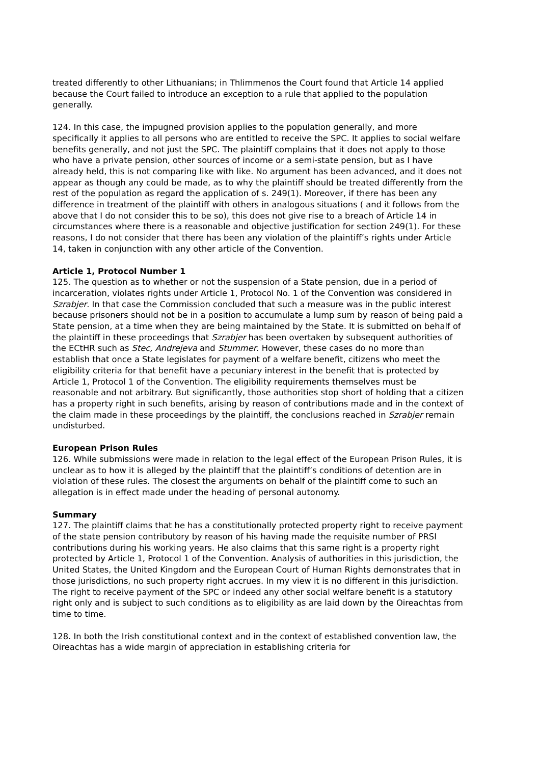treated differently to other Lithuanians; in Thlimmenos the Court found that Article 14 applied because the Court failed to introduce an exception to a rule that applied to the population generally.
124. In this case, the impugned provision applies to the population generally, and more specifically it applies to all persons who are entitled to receive the SPC. It applies to social welfare benefits generally, and not just the SPC. The plaintiff complains that it does not apply to those who have a private pension, other sources of income or a semi-state pension, but as I have already held, this is not comparing like with like. No argument has been advanced, and it does not appear as though any could be made, as to why the plaintiff should be treated differently from the rest of the population as regard the application of s. 249(1). Moreover, if there has been any difference in treatment of the plaintiff with others in analogous situations ( and it follows from the above that I do not consider this to be so), this does not give rise to a breach of Article 14 in circumstances where there is a reasonable and objective justification for section 249(1). For these reasons, I do not consider that there has been any violation of the plaintiff’s rights under Article 14, taken in conjunction with any other article of the Convention.
Article 1, Protocol Number 1
125. The question as to whether or not the suspension of a State pension, due in a period of incarceration, violates rights under Article 1, Protocol No. 1 of the Convention was considered in Szrabjer. In that case the Commission concluded that such a measure was in the public interest because prisoners should not be in a position to accumulate a lump sum by reason of being paid a State pension, at a time when they are being maintained by the State. It is submitted on behalf of the plaintiff in these proceedings that Szrabjer has been overtaken by subsequent authorities of the ECtHR such as Stec, Andrejeva and Stummer. However, these cases do no more than establish that once a State legislates for payment of a welfare benefit, citizens who meet the eligibility criteria for that benefit have a pecuniary interest in the benefit that is protected by Article 1, Protocol 1 of the Convention. The eligibility requirements themselves must be reasonable and not arbitrary. But significantly, those authorities stop short of holding that a citizen has a property right in such benefits, arising by reason of contributions made and in the context of the claim made in these proceedings by the plaintiff, the conclusions reached in Szrabjer remain undisturbed.
European Prison Rules
126. While submissions were made in relation to the legal effect of the European Prison Rules, it is unclear as to how it is alleged by the plaintiff that the plaintiff’s conditions of detention are in violation of these rules. The closest the arguments on behalf of the plaintiff come to such an allegation is in effect made under the heading of personal autonomy.
Summary
127. The plaintiff claims that he has a constitutionally protected property right to receive payment of the state pension contributory by reason of his having made the requisite number of PRSI contributions during his working years. He also claims that this same right is a property right protected by Article 1, Protocol 1 of the Convention. Analysis of authorities in this jurisdiction, the United States, the United Kingdom and the European Court of Human Rights demonstrates that in those jurisdictions, no such property right accrues. In my view it is no different in this jurisdiction. The right to receive payment of the SPC or indeed any other social welfare benefit is a statutory right only and is subject to such conditions as to eligibility as are laid down by the Oireachtas from time to time.
128. In both the Irish constitutional context and in the context of established convention law, the Oireachtas has a wide margin of appreciation in establishing criteria for